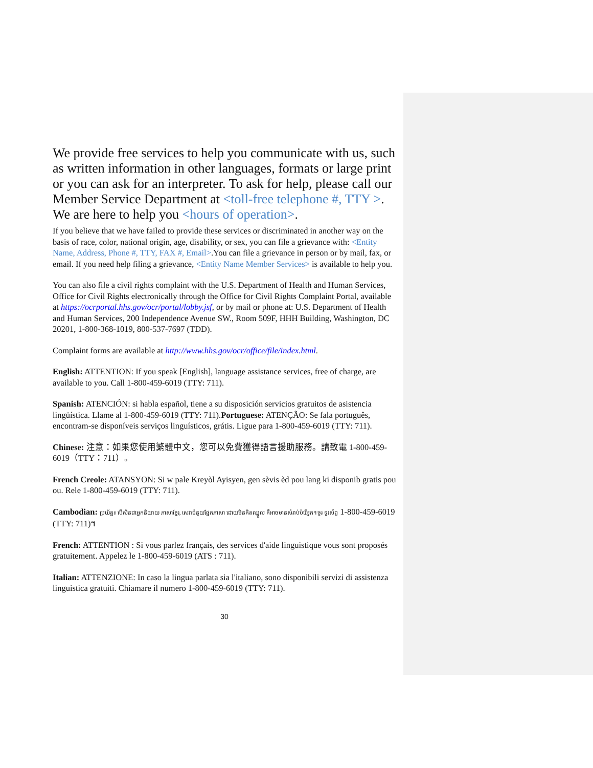We provide free services to help you communicate with us, such as written information in other languages, formats or large print or you can ask for an interpreter. To ask for help, please call our Member Service Department at <toll-free telephone #, TTY >. We are here to help you <hours of operation>.
If you believe that we have failed to provide these services or discriminated in another way on the basis of race, color, national origin, age, disability, or sex, you can file a grievance with: <Entity Name, Address, Phone #, TTY, FAX #, Email>.You can file a grievance in person or by mail, fax, or email. If you need help filing a grievance, <Entity Name Member Services> is available to help you.
You can also file a civil rights complaint with the U.S. Department of Health and Human Services, Office for Civil Rights electronically through the Office for Civil Rights Complaint Portal, available at https://ocrportal.hhs.gov/ocr/portal/lobby.jsf, or by mail or phone at: U.S. Department of Health and Human Services, 200 Independence Avenue SW., Room 509F, HHH Building, Washington, DC 20201, 1-800-368-1019, 800-537-7697 (TDD).
Complaint forms are available at http://www.hhs.gov/ocr/office/file/index.html.
English: ATTENTION: If you speak [English], language assistance services, free of charge, are available to you. Call 1-800-459-6019 (TTY: 711).
Spanish: ATENCIÓN: si habla español, tiene a su disposición servicios gratuitos de asistencia lingüística. Llame al 1-800-459-6019 (TTY: 711).Portuguese: ATENÇÃO: Se fala português, encontram-se disponíveis serviços linguísticos, grátis. Ligue para 1-800-459-6019 (TTY: 711).
Chinese: 注意：如果您使用繁體中文，您可以免費獲得語言援助服務。請致電 1-800-459-6019（TTY：711）。
French Creole: ATANSYON: Si w pale Kreyòl Ayisyen, gen sèvis èd pou lang ki disponib gratis pou ou. Rele 1-800-459-6019 (TTY: 711).
Cambodian: ប្រយ័ត្ន៖ បើសិនជាអ្នកនិយាយ ភាសាខ្មែរ, សេវាជំនួយផ្នែកភាសា ដោយមិនគិតឈ្នួល គឺអាចមានសំរាប់បំរើអ្នក។ ចូរ ទូរស័ព្ទ 1-800-459-6019 (TTY: 711)។
French: ATTENTION : Si vous parlez français, des services d'aide linguistique vous sont proposés gratuitement. Appelez le 1-800-459-6019 (ATS : 711).
Italian: ATTENZIONE: In caso la lingua parlata sia l'italiano, sono disponibili servizi di assistenza linguistica gratuiti. Chiamare il numero 1-800-459-6019 (TTY: 711).
30